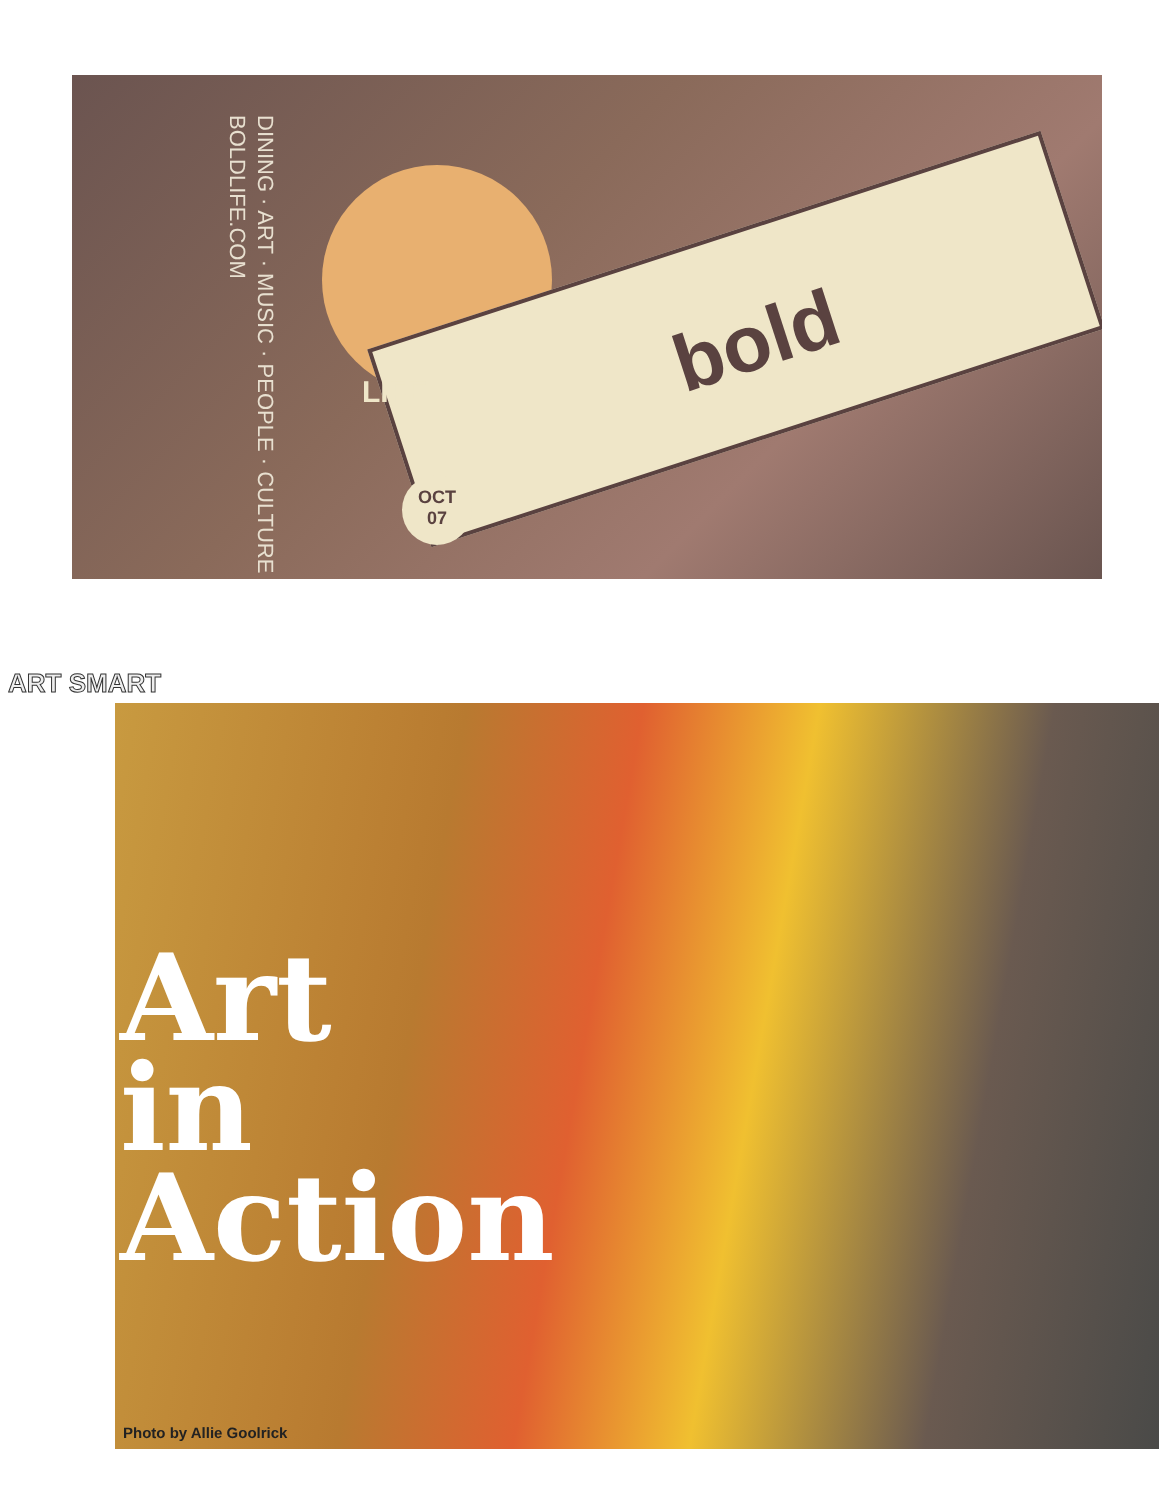DINING · ART · MUSIC · PEOPLE · CULTURE
BOLDLIFE.COM
bold
LIFE
OCT
07
ART SMART
Art
in
Action
Photo by Allie Goolrick